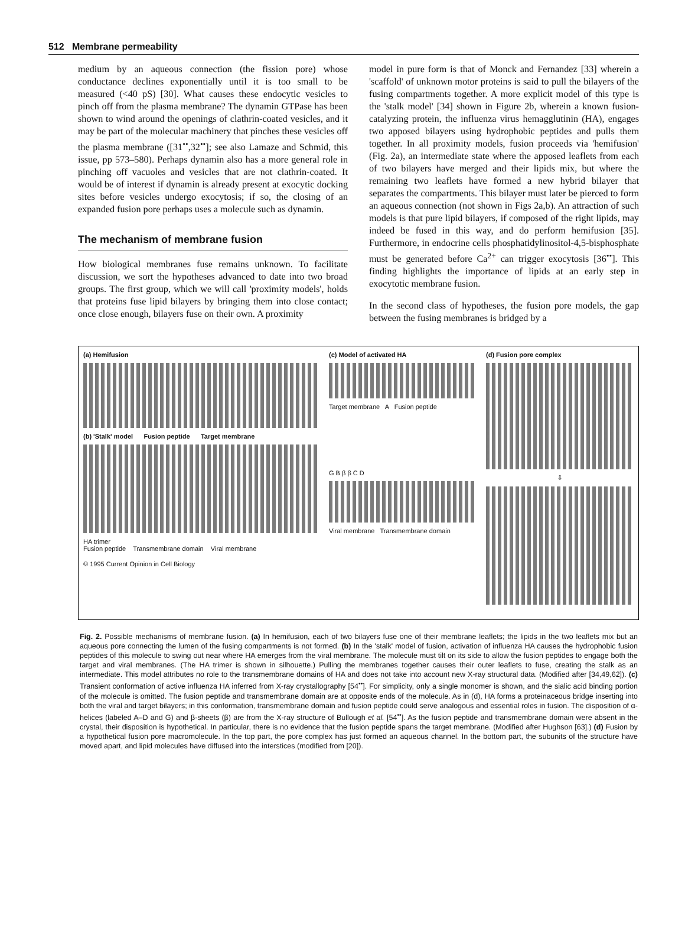512 Membrane permeability
medium by an aqueous connection (the fission pore) whose conductance declines exponentially until it is too small to be measured (<40 pS) [30]. What causes these endocytic vesicles to pinch off from the plasma membrane? The dynamin GTPase has been shown to wind around the openings of clathrin-coated vesicles, and it may be part of the molecular machinery that pinches these vesicles off the plasma membrane ([31<sup>••</sup>,32<sup>••</sup>]; see also Lamaze and Schmid, this issue, pp 573–580). Perhaps dynamin also has a more general role in pinching off vacuoles and vesicles that are not clathrin-coated. It would be of interest if dynamin is already present at exocytic docking sites before vesicles undergo exocytosis; if so, the closing of an expanded fusion pore perhaps uses a molecule such as dynamin.
The mechanism of membrane fusion
How biological membranes fuse remains unknown. To facilitate discussion, we sort the hypotheses advanced to date into two broad groups. The first group, which we will call 'proximity models', holds that proteins fuse lipid bilayers by bringing them into close contact; once close enough, bilayers fuse on their own. A proximity
model in pure form is that of Monck and Fernandez [33] wherein a 'scaffold' of unknown motor proteins is said to pull the bilayers of the fusing compartments together. A more explicit model of this type is the 'stalk model' [34] shown in Figure 2b, wherein a known fusion-catalyzing protein, the influenza virus hemagglutinin (HA), engages two apposed bilayers using hydrophobic peptides and pulls them together. In all proximity models, fusion proceeds via 'hemifusion' (Fig. 2a), an intermediate state where the apposed leaflets from each of two bilayers have merged and their lipids mix, but where the remaining two leaflets have formed a new hybrid bilayer that separates the compartments. This bilayer must later be pierced to form an aqueous connection (not shown in Figs 2a,b). An attraction of such models is that pure lipid bilayers, if composed of the right lipids, may indeed be fused in this way, and do perform hemifusion [35]. Furthermore, in endocrine cells phosphatidylinositol-4,5-bisphosphate must be generated before Ca<sup>2+</sup> can trigger exocytosis [36<sup>••</sup>]. This finding highlights the importance of lipids at an early step in exocytotic membrane fusion.
In the second class of hypotheses, the fusion pore models, the gap between the fusing membranes is bridged by a
(a) Hemifusion
(b) 'Stalk' model Fusion peptide Target membrane
HA trimer
Fusion peptide Transmembrane domain Viral membrane
© 1995 Current Opinion in Cell Biology
(c) Model of activated HA
Target membrane A Fusion peptide
G B β β C D
Viral membrane Transmembrane domain
(d) Fusion pore complex
⇩
Fig. 2. Possible mechanisms of membrane fusion. (a) In hemifusion, each of two bilayers fuse one of their membrane leaflets; the lipids in the two leaflets mix but an aqueous pore connecting the lumen of the fusing compartments is not formed. (b) In the 'stalk' model of fusion, activation of influenza HA causes the hydrophobic fusion peptides of this molecule to swing out near where HA emerges from the viral membrane. The molecule must tilt on its side to allow the fusion peptides to engage both the target and viral membranes. (The HA trimer is shown in silhouette.) Pulling the membranes together causes their outer leaflets to fuse, creating the stalk as an intermediate. This model attributes no role to the transmembrane domains of HA and does not take into account new X-ray structural data. (Modified after [34,49,62]). (c) Transient conformation of active influenza HA inferred from X-ray crystallography [54<sup>••</sup>]. For simplicity, only a single monomer is shown, and the sialic acid binding portion of the molecule is omitted. The fusion peptide and transmembrane domain are at opposite ends of the molecule. As in (d), HA forms a proteinaceous bridge inserting into both the viral and target bilayers; in this conformation, transmembrane domain and fusion peptide could serve analogous and essential roles in fusion. The disposition of α-helices (labeled A–D and G) and β-sheets (β) are from the X-ray structure of Bullough et al. [54<sup>••</sup>]. As the fusion peptide and transmembrane domain were absent in the crystal, their disposition is hypothetical. In particular, there is no evidence that the fusion peptide spans the target membrane. (Modified after Hughson [63].) (d) Fusion by a hypothetical fusion pore macromolecule. In the top part, the pore complex has just formed an aqueous channel. In the bottom part, the subunits of the structure have moved apart, and lipid molecules have diffused into the interstices (modified from [20]).